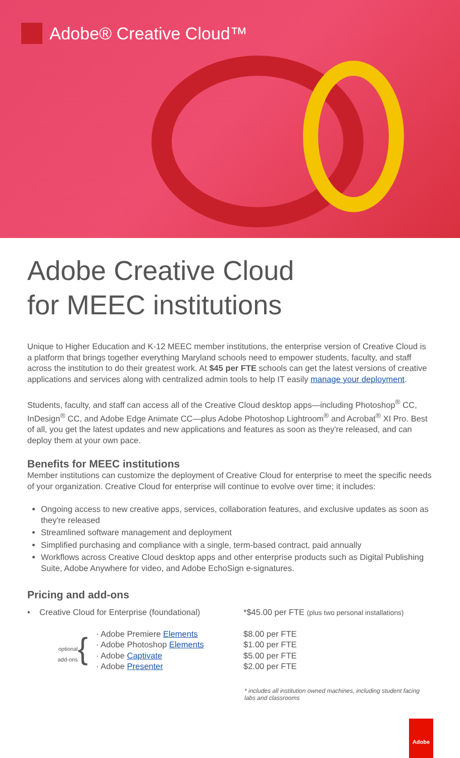Adobe® Creative Cloud™
Adobe Creative Cloud
for MEEC institutions
Unique to Higher Education and K-12 MEEC member institutions, the enterprise version of Creative Cloud is a platform that brings together everything Maryland schools need to empower students, faculty, and staff across the institution to do their greatest work. At $45 per FTE schools can get the latest versions of creative applications and services along with centralized admin tools to help IT easily manage your deployment.
Students, faculty, and staff can access all of the Creative Cloud desktop apps—including Photoshop<sup>®</sup> CC, InDesign<sup>®</sup> CC, and Adobe Edge Animate CC—plus Adobe Photoshop Lightroom<sup>®</sup> and Acrobat<sup>®</sup> XI Pro. Best of all, you get the latest updates and new applications and features as soon as they're released, and can deploy them at your own pace.
Benefits for MEEC institutions
Member institutions can customize the deployment of Creative Cloud for enterprise to meet the specific needs of your organization. Creative Cloud for enterprise will continue to evolve over time; it includes:
Ongoing access to new creative apps, services, collaboration features, and exclusive updates as soon as they're released
Streamlined software management and deployment
Simplified purchasing and compliance with a single, term-based contract, paid annually
Workflows across Creative Cloud desktop apps and other enterprise products such as Digital Publishing Suite, Adobe Anywhere for video, and Adobe EchoSign e-signatures.
Pricing and add-ons
• Creative Cloud for Enterprise (foundational)
*$45.00 per FTE (plus two personal installations)
optional
add-ons
{
· Adobe Premiere Elements
· Adobe Photoshop Elements
· Adobe Captivate
· Adobe Presenter
$8.00 per FTE
$1.00 per FTE
$5.00 per FTE
$2.00 per FTE
* includes all institution owned machines, including student facing labs and classrooms
Adobe